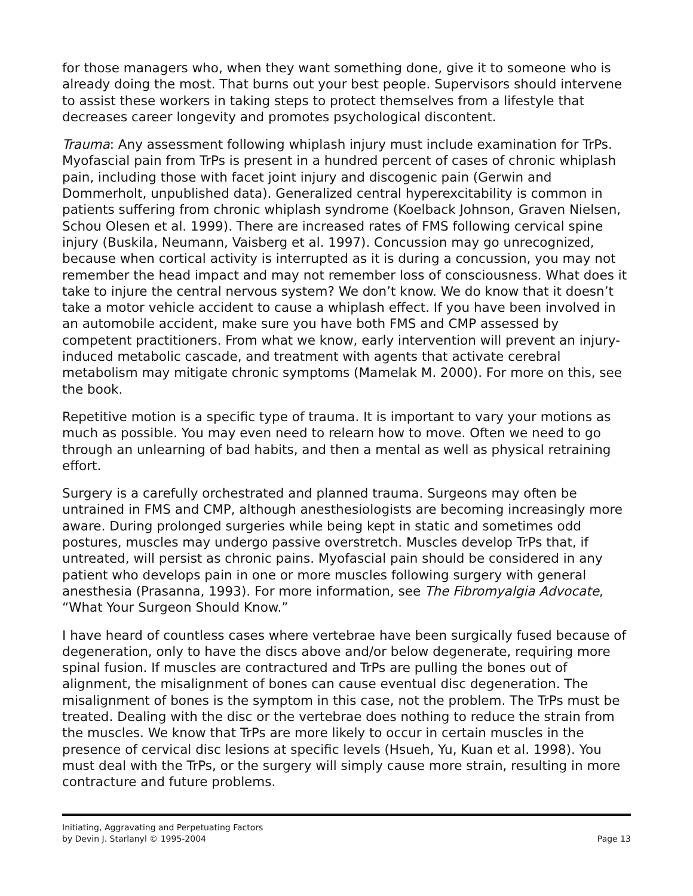for those managers who, when they want something done, give it to someone who is already doing the most. That burns out your best people. Supervisors should intervene to assist these workers in taking steps to protect themselves from a lifestyle that decreases career longevity and promotes psychological discontent.
Trauma: Any assessment following whiplash injury must include examination for TrPs. Myofascial pain from TrPs is present in a hundred percent of cases of chronic whiplash pain, including those with facet joint injury and discogenic pain (Gerwin and Dommerholt, unpublished data). Generalized central hyperexcitability is common in patients suffering from chronic whiplash syndrome (Koelback Johnson, Graven Nielsen, Schou Olesen et al. 1999). There are increased rates of FMS following cervical spine injury (Buskila, Neumann, Vaisberg et al. 1997). Concussion may go unrecognized, because when cortical activity is interrupted as it is during a concussion, you may not remember the head impact and may not remember loss of consciousness. What does it take to injure the central nervous system? We don’t know. We do know that it doesn’t take a motor vehicle accident to cause a whiplash effect. If you have been involved in an automobile accident, make sure you have both FMS and CMP assessed by competent practitioners. From what we know, early intervention will prevent an injury-induced metabolic cascade, and treatment with agents that activate cerebral metabolism may mitigate chronic symptoms (Mamelak M. 2000). For more on this, see the book.
Repetitive motion is a specific type of trauma. It is important to vary your motions as much as possible. You may even need to relearn how to move. Often we need to go through an unlearning of bad habits, and then a mental as well as physical retraining effort.
Surgery is a carefully orchestrated and planned trauma. Surgeons may often be untrained in FMS and CMP, although anesthesiologists are becoming increasingly more aware. During prolonged surgeries while being kept in static and sometimes odd postures, muscles may undergo passive overstretch. Muscles develop TrPs that, if untreated, will persist as chronic pains. Myofascial pain should be considered in any patient who develops pain in one or more muscles following surgery with general anesthesia (Prasanna, 1993). For more information, see The Fibromyalgia Advocate, “What Your Surgeon Should Know.”
I have heard of countless cases where vertebrae have been surgically fused because of degeneration, only to have the discs above and/or below degenerate, requiring more spinal fusion. If muscles are contractured and TrPs are pulling the bones out of alignment, the misalignment of bones can cause eventual disc degeneration. The misalignment of bones is the symptom in this case, not the problem. The TrPs must be treated. Dealing with the disc or the vertebrae does nothing to reduce the strain from the muscles. We know that TrPs are more likely to occur in certain muscles in the presence of cervical disc lesions at specific levels (Hsueh, Yu, Kuan et al. 1998). You must deal with the TrPs, or the surgery will simply cause more strain, resulting in more contracture and future problems.
Initiating, Aggravating and Perpetuating Factors
by Devin J. Starlanyl © 1995-2004
Page 13